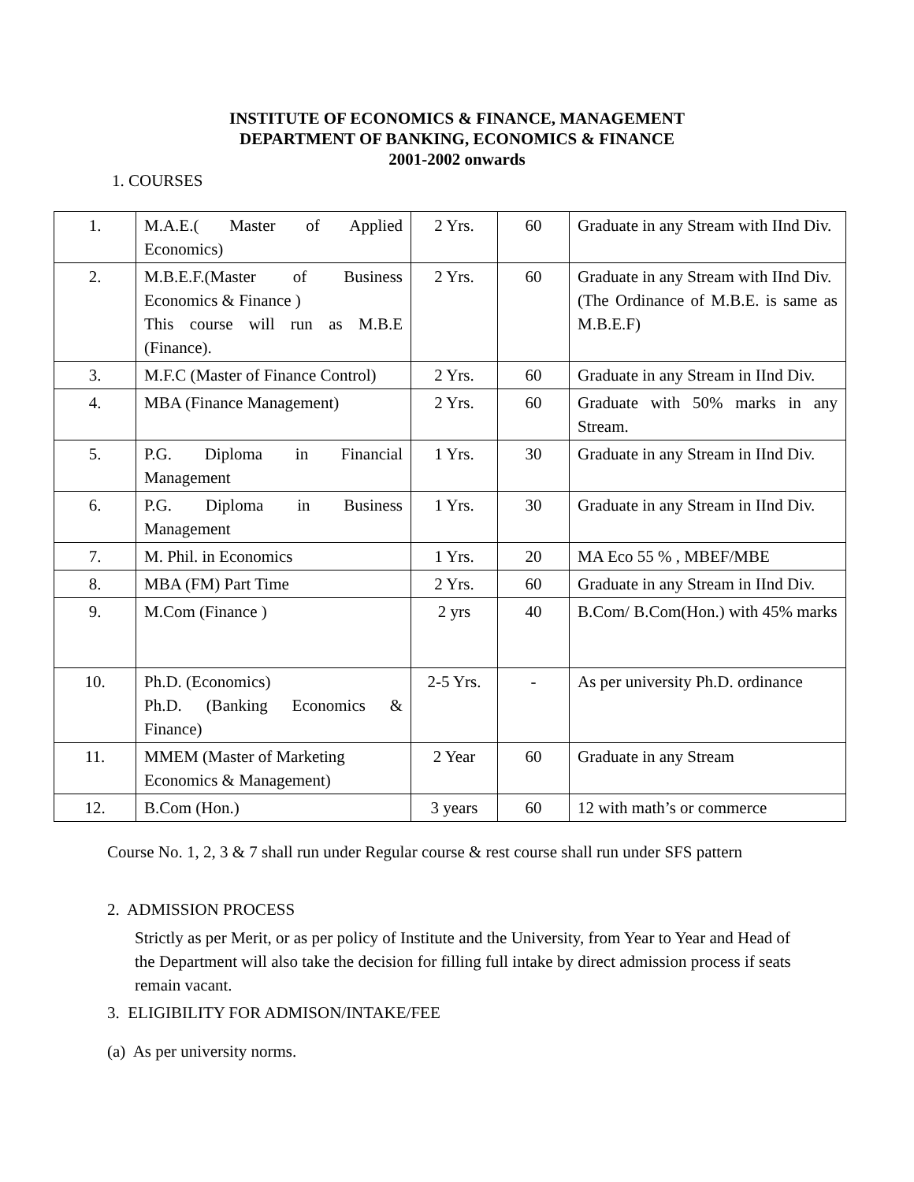INSTITUTE OF ECONOMICS & FINANCE, MANAGEMENT
DEPARTMENT OF BANKING, ECONOMICS & FINANCE
2001-2002 onwards
1. COURSES
| 1. | M.A.E.( Master of Applied Economics) | 2 Yrs. | 60 | Graduate in any Stream with IInd Div. |
| 2. | M.B.E.F.(Master of Business Economics & Finance ) This course will run as M.B.E (Finance). | 2 Yrs. | 60 | Graduate in any Stream with IInd Div. (The Ordinance of M.B.E. is same as M.B.E.F) |
| 3. | M.F.C (Master of Finance Control) | 2 Yrs. | 60 | Graduate in any Stream in IInd Div. |
| 4. | MBA (Finance Management) | 2 Yrs. | 60 | Graduate with 50% marks in any Stream. |
| 5. | P.G. Diploma in Financial Management | 1 Yrs. | 30 | Graduate in any Stream in IInd Div. |
| 6. | P.G. Diploma in Business Management | 1 Yrs. | 30 | Graduate in any Stream in IInd Div. |
| 7. | M. Phil. in Economics | 1 Yrs. | 20 | MA Eco 55 % , MBEF/MBE |
| 8. | MBA (FM) Part Time | 2 Yrs. | 60 | Graduate in any Stream in IInd Div. |
| 9. | M.Com (Finance ) | 2 yrs | 40 | B.Com/ B.Com(Hon.) with 45% marks |
| 10. | Ph.D. (Economics) Ph.D. (Banking Economics & Finance) | 2-5 Yrs. | - | As per university Ph.D. ordinance |
| 11. | MMEM (Master of Marketing Economics & Management) | 2 Year | 60 | Graduate in any Stream |
| 12. | B.Com (Hon.) | 3 years | 60 | 12 with math’s or commerce |
Course No. 1, 2, 3 & 7 shall run under Regular course & rest course shall run under SFS pattern
2. ADMISSION PROCESS
Strictly as per Merit, or as per policy of Institute and the University, from Year to Year and Head of the Department will also take the decision for filling full intake by direct admission process if seats remain vacant.
3. ELIGIBILITY FOR ADMISON/INTAKE/FEE
(a) As per university norms.